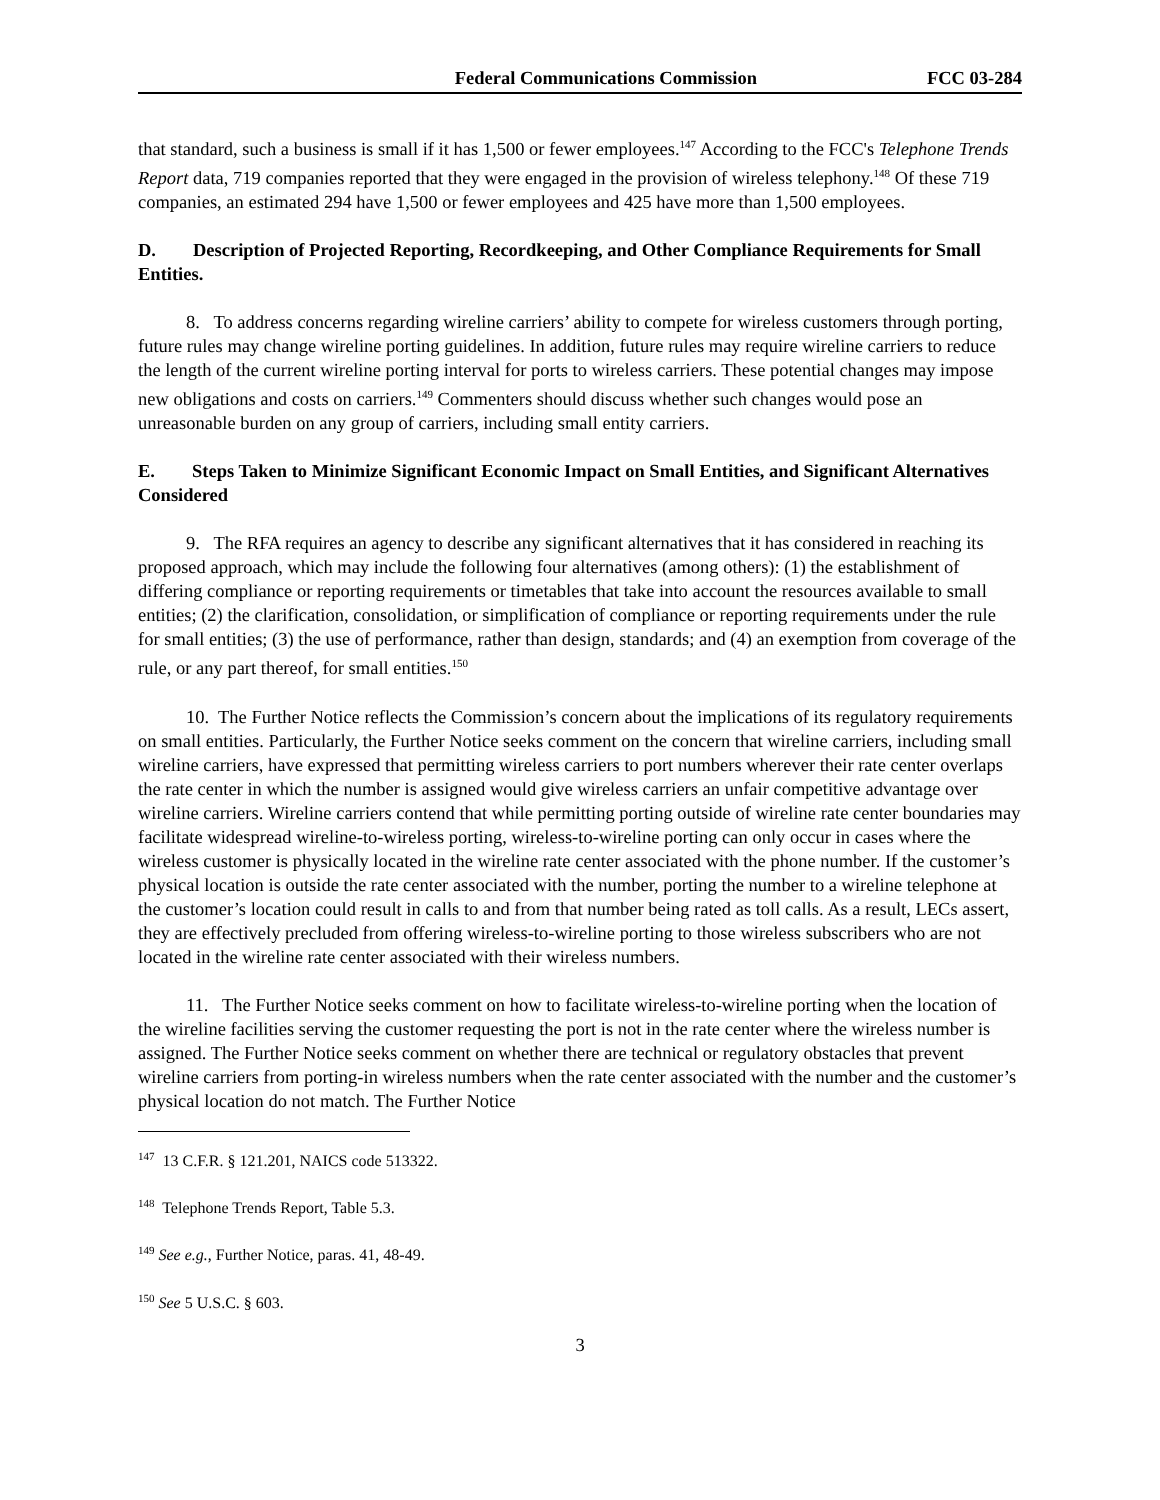Federal Communications Commission FCC 03-284
that standard, such a business is small if it has 1,500 or fewer employees.<sup>147</sup> According to the FCC's Telephone Trends Report data, 719 companies reported that they were engaged in the provision of wireless telephony.<sup>148</sup> Of these 719 companies, an estimated 294 have 1,500 or fewer employees and 425 have more than 1,500 employees.
D. Description of Projected Reporting, Recordkeeping, and Other Compliance Requirements for Small Entities.
8. To address concerns regarding wireline carriers’ ability to compete for wireless customers through porting, future rules may change wireline porting guidelines. In addition, future rules may require wireline carriers to reduce the length of the current wireline porting interval for ports to wireless carriers. These potential changes may impose new obligations and costs on carriers.<sup>149</sup> Commenters should discuss whether such changes would pose an unreasonable burden on any group of carriers, including small entity carriers.
E. Steps Taken to Minimize Significant Economic Impact on Small Entities, and Significant Alternatives Considered
9. The RFA requires an agency to describe any significant alternatives that it has considered in reaching its proposed approach, which may include the following four alternatives (among others): (1) the establishment of differing compliance or reporting requirements or timetables that take into account the resources available to small entities; (2) the clarification, consolidation, or simplification of compliance or reporting requirements under the rule for small entities; (3) the use of performance, rather than design, standards; and (4) an exemption from coverage of the rule, or any part thereof, for small entities.<sup>150</sup>
10. The Further Notice reflects the Commission’s concern about the implications of its regulatory requirements on small entities. Particularly, the Further Notice seeks comment on the concern that wireline carriers, including small wireline carriers, have expressed that permitting wireless carriers to port numbers wherever their rate center overlaps the rate center in which the number is assigned would give wireless carriers an unfair competitive advantage over wireline carriers. Wireline carriers contend that while permitting porting outside of wireline rate center boundaries may facilitate widespread wireline-to-wireless porting, wireless-to-wireline porting can only occur in cases where the wireless customer is physically located in the wireline rate center associated with the phone number. If the customer’s physical location is outside the rate center associated with the number, porting the number to a wireline telephone at the customer’s location could result in calls to and from that number being rated as toll calls. As a result, LECs assert, they are effectively precluded from offering wireless-to-wireline porting to those wireless subscribers who are not located in the wireline rate center associated with their wireless numbers.
11. The Further Notice seeks comment on how to facilitate wireless-to-wireline porting when the location of the wireline facilities serving the customer requesting the port is not in the rate center where the wireless number is assigned. The Further Notice seeks comment on whether there are technical or regulatory obstacles that prevent wireline carriers from porting-in wireless numbers when the rate center associated with the number and the customer’s physical location do not match. The Further Notice
<sup>147</sup> 13 C.F.R. § 121.201, NAICS code 513322.
<sup>148</sup> Telephone Trends Report, Table 5.3.
<sup>149</sup> See e.g., Further Notice, paras. 41, 48-49.
<sup>150</sup> See 5 U.S.C. § 603.
3